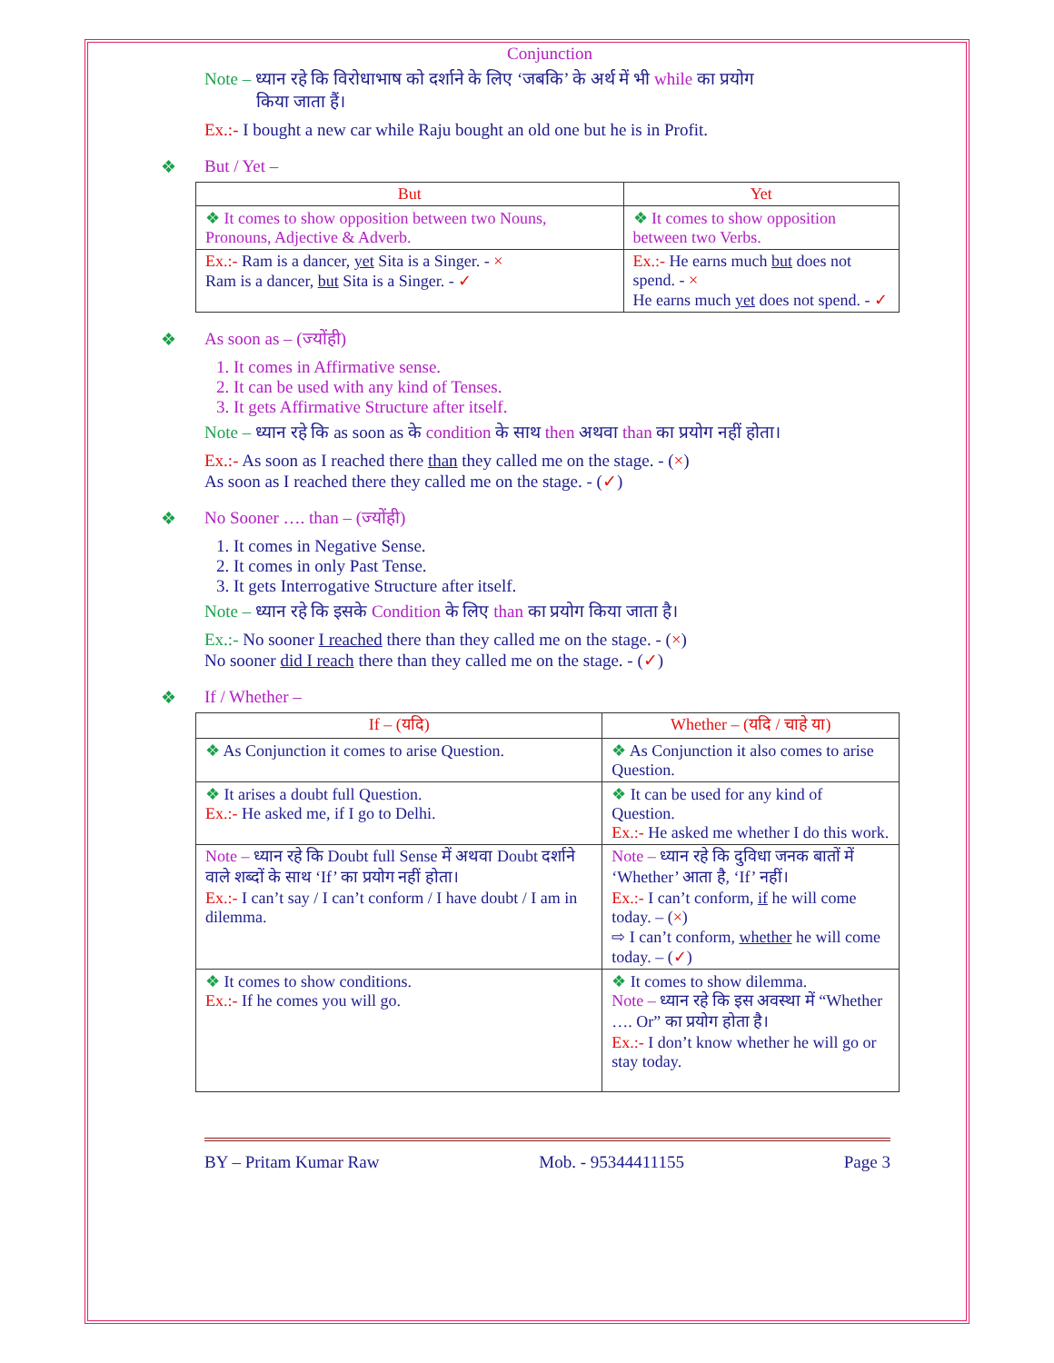Conjunction
Note – ध्यान रहे कि विरोधाभाष को दर्शाने के लिए ‘जबकि’ के अर्थ में भी while का प्रयोग
किया जाता हैं।
Ex.:- I bought a new car while Raju bought an old one but he is in Profit.
❖ But / Yet –
| But | Yet |
| --- | --- |
| ❖ It comes to show opposition between two Nouns, Pronouns, Adjective & Adverb. | ❖ It comes to show opposition between two Verbs. |
| Ex.:- Ram is a dancer, yet Sita is a Singer. - × Ram is a dancer, but Sita is a Singer. - ✓ | Ex.:- He earns much but does not spend. - × He earns much yet does not spend. - ✓ |
❖ As soon as – (ज्योंही)
1. It comes in Affirmative sense.
2. It can be used with any kind of Tenses.
3. It gets Affirmative Structure after itself.
Note – ध्यान रहे कि as soon as के condition के साथ then अथवा than का प्रयोग नहीं होता।
Ex.:- As soon as I reached there than they called me on the stage. - (×)
As soon as I reached there they called me on the stage. - (✓)
❖ No Sooner …. than – (ज्योंही)
1. It comes in Negative Sense.
2. It comes in only Past Tense.
3. It gets Interrogative Structure after itself.
Note – ध्यान रहे कि इसके Condition के लिए than का प्रयोग किया जाता है।
Ex.:- No sooner I reached there than they called me on the stage. - (×)
No sooner did I reach there than they called me on the stage. - (✓)
❖ If / Whether –
| If – (यदि) | Whether – (यदि / चाहे या) |
| --- | --- |
| ❖ As Conjunction it comes to arise Question. | ❖ As Conjunction it also comes to arise Question. |
| ❖ It arises a doubt full Question. Ex.:- He asked me, if I go to Delhi. | ❖ It can be used for any kind of Question. Ex.:- He asked me whether I do this work. |
| Note – ध्यान रहे कि Doubt full Sense में अथवा Doubt दर्शाने वाले शब्दों के साथ ‘If’ का प्रयोग नहीं होता। Ex.:- I can’t say / I can’t conform / I have doubt / I am in dilemma. | Note – ध्यान रहे कि दुविधा जनक बातों में ‘Whether’ आता है, ‘If’ नहीं। Ex.:- I can’t conform, if he will come today. – ( × ) ⇨ I can’t conform, whether he will come today. – ( ✓ ) |
| ❖ It comes to show conditions. Ex.:- If he comes you will go. | ❖ It comes to show dilemma. Note – ध्यान रहे कि इस अवस्था में “Whether …. Or” का प्रयोग होता है। Ex.:- I don’t know whether he will go or stay today. |
BY – Pritam Kumar Raw Mob. - 95344411155 Page 3